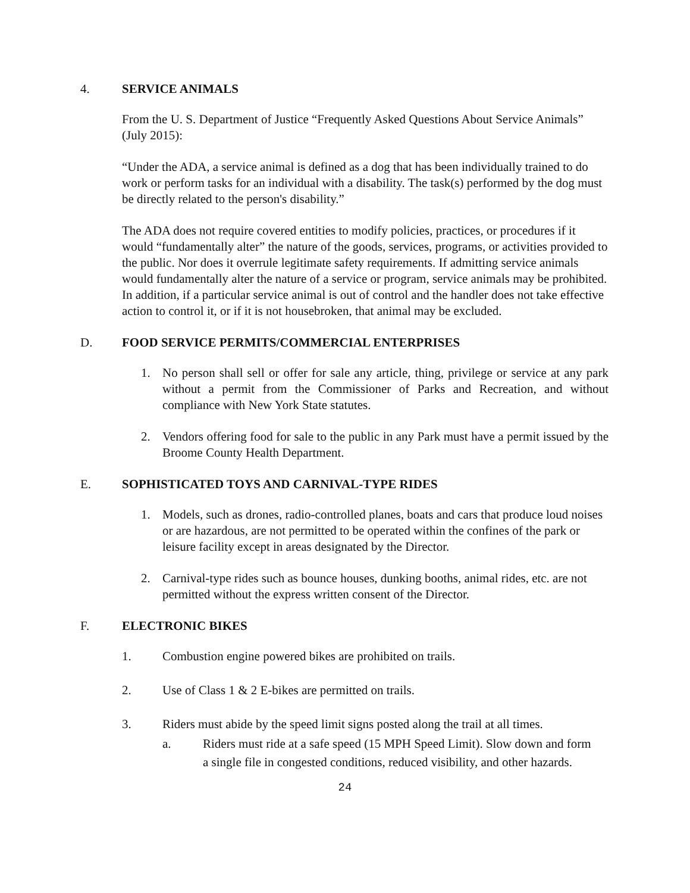4. SERVICE ANIMALS
From the U. S. Department of Justice “Frequently Asked Questions About Service Animals” (July 2015):
“Under the ADA, a service animal is defined as a dog that has been individually trained to do work or perform tasks for an individual with a disability. The task(s) performed by the dog must be directly related to the person's disability.”
The ADA does not require covered entities to modify policies, practices, or procedures if it would “fundamentally alter” the nature of the goods, services, programs, or activities provided to the public. Nor does it overrule legitimate safety requirements. If admitting service animals would fundamentally alter the nature of a service or program, service animals may be prohibited. In addition, if a particular service animal is out of control and the handler does not take effective action to control it, or if it is not housebroken, that animal may be excluded.
D. FOOD SERVICE PERMITS/COMMERCIAL ENTERPRISES
1. No person shall sell or offer for sale any article, thing, privilege or service at any park without a permit from the Commissioner of Parks and Recreation, and without compliance with New York State statutes.
2. Vendors offering food for sale to the public in any Park must have a permit issued by the Broome County Health Department.
E. SOPHISTICATED TOYS AND CARNIVAL-TYPE RIDES
1. Models, such as drones, radio-controlled planes, boats and cars that produce loud noises or are hazardous, are not permitted to be operated within the confines of the park or leisure facility except in areas designated by the Director.
2. Carnival-type rides such as bounce houses, dunking booths, animal rides, etc. are not permitted without the express written consent of the Director.
F. ELECTRONIC BIKES
1. Combustion engine powered bikes are prohibited on trails.
2. Use of Class 1 & 2 E-bikes are permitted on trails.
3. Riders must abide by the speed limit signs posted along the trail at all times.
a. Riders must ride at a safe speed (15 MPH Speed Limit). Slow down and form a single file in congested conditions, reduced visibility, and other hazards.
24